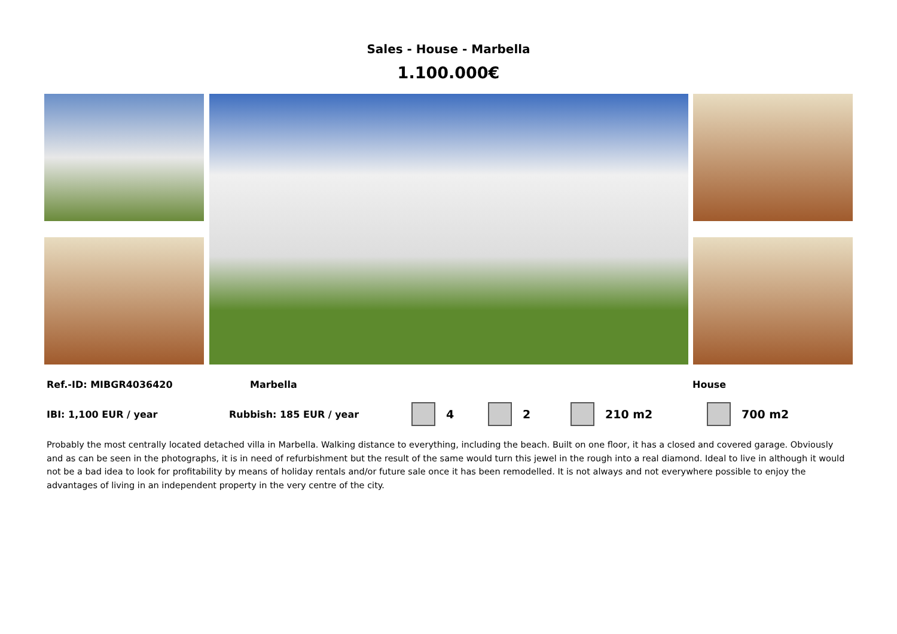Sales - House - Marbella
1.100.000€
Ref.-ID: MIBGR4036420 Marbella House
IBI: 1,100 EUR / year Rubbish: 185 EUR / year 4 2 210 m2 700 m2
Probably the most centrally located detached villa in Marbella. Walking distance to everything, including the beach. Built on one floor, it has a closed and covered garage. Obviously and as can be seen in the photographs, it is in need of refurbishment but the result of the same would turn this jewel in the rough into a real diamond. Ideal to live in although it would not be a bad idea to look for profitability by means of holiday rentals and/or future sale once it has been remodelled. It is not always and not everywhere possible to enjoy the advantages of living in an independent property in the very centre of the city.